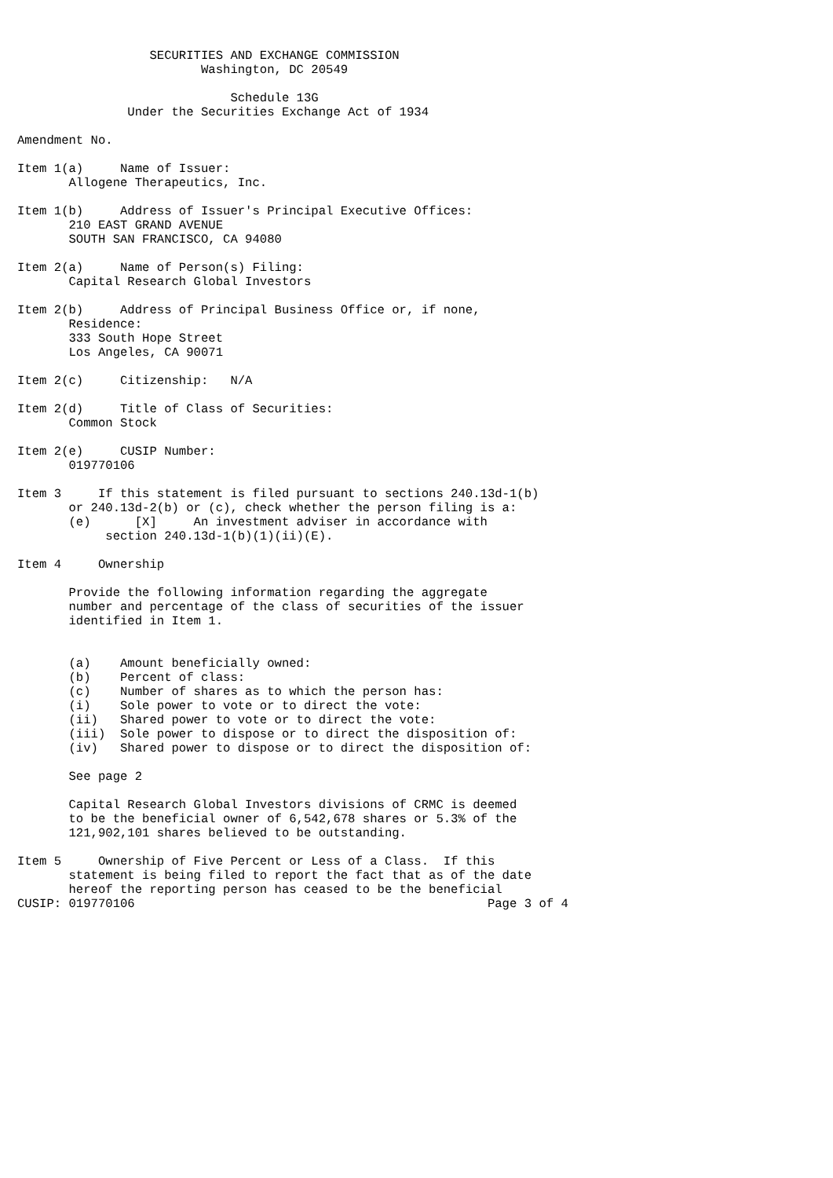SECURITIES AND EXCHANGE COMMISSION
                         Washington, DC 20549

                             Schedule 13G
               Under the Securities Exchange Act of 1934

Amendment No.

Item 1(a)     Name of Issuer:
       Allogene Therapeutics, Inc.

Item 1(b)     Address of Issuer's Principal Executive Offices:
       210 EAST GRAND AVENUE
       SOUTH SAN FRANCISCO, CA 94080

Item 2(a)     Name of Person(s) Filing:
       Capital Research Global Investors

Item 2(b)     Address of Principal Business Office or, if none,
       Residence:
       333 South Hope Street
       Los Angeles, CA 90071

Item 2(c)     Citizenship:   N/A

Item 2(d)     Title of Class of Securities:
       Common Stock

Item 2(e)     CUSIP Number:
       019770106

Item 3     If this statement is filed pursuant to sections 240.13d-1(b)
       or 240.13d-2(b) or (c), check whether the person filing is a:
       (e)      [X]     An investment adviser in accordance with
            section 240.13d-1(b)(1)(ii)(E).

Item 4     Ownership

       Provide the following information regarding the aggregate
       number and percentage of the class of securities of the issuer
       identified in Item 1.


       (a)    Amount beneficially owned:
       (b)    Percent of class:
       (c)    Number of shares as to which the person has:
       (i)    Sole power to vote or to direct the vote:
       (ii)   Shared power to vote or to direct the vote:
       (iii)  Sole power to dispose or to direct the disposition of:
       (iv)   Shared power to dispose or to direct the disposition of:

       See page 2

       Capital Research Global Investors divisions of CRMC is deemed
       to be the beneficial owner of 6,542,678 shares or 5.3% of the
       121,902,101 shares believed to be outstanding.

Item 5     Ownership of Five Percent or Less of a Class.  If this
       statement is being filed to report the fact that as of the date
       hereof the reporting person has ceased to be the beneficial
CUSIP: 019770106                                                Page 3 of 4